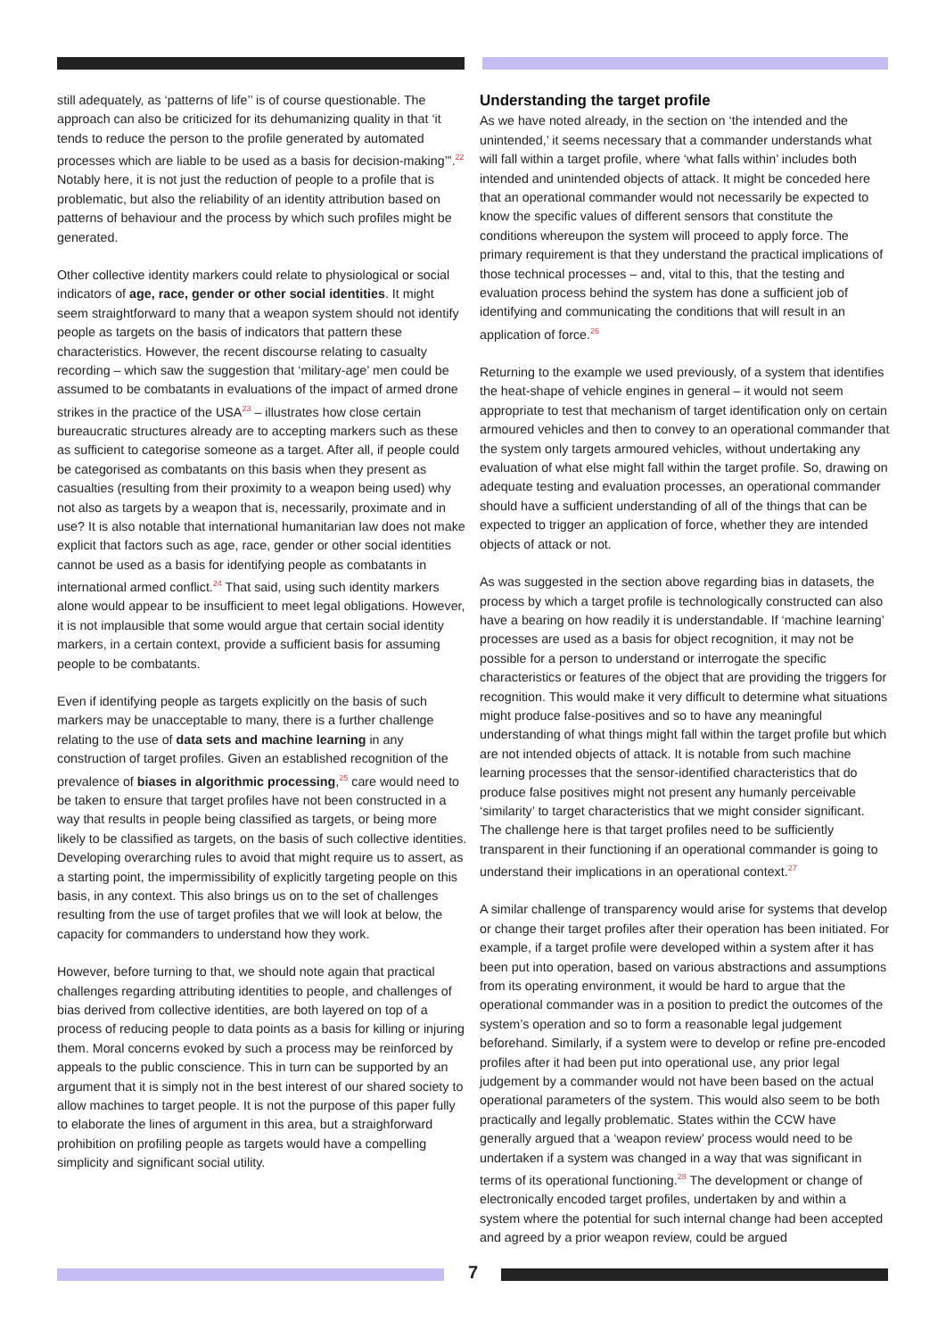still adequately, as ‘patterns of life’’ is of course questionable. The approach can also be criticized for its dehumanizing quality in that ‘it tends to reduce the person to the profile generated by automated processes which are liable to be used as a basis for decision-making’”.<sup>22</sup> Notably here, it is not just the reduction of people to a profile that is problematic, but also the reliability of an identity attribution based on patterns of behaviour and the process by which such profiles might be generated.
Other collective identity markers could relate to physiological or social indicators of age, race, gender or other social identities. It might seem straightforward to many that a weapon system should not identify people as targets on the basis of indicators that pattern these characteristics. However, the recent discourse relating to casualty recording – which saw the suggestion that ‘military-age’ men could be assumed to be combatants in evaluations of the impact of armed drone strikes in the practice of the USA<sup>23</sup> – illustrates how close certain bureaucratic structures already are to accepting markers such as these as sufficient to categorise someone as a target. After all, if people could be categorised as combatants on this basis when they present as casualties (resulting from their proximity to a weapon being used) why not also as targets by a weapon that is, necessarily, proximate and in use? It is also notable that international humanitarian law does not make explicit that factors such as age, race, gender or other social identities cannot be used as a basis for identifying people as combatants in international armed conflict.<sup>24</sup> That said, using such identity markers alone would appear to be insufficient to meet legal obligations. However, it is not implausible that some would argue that certain social identity markers, in a certain context, provide a sufficient basis for assuming people to be combatants.
Even if identifying people as targets explicitly on the basis of such markers may be unacceptable to many, there is a further challenge relating to the use of data sets and machine learning in any construction of target profiles. Given an established recognition of the prevalence of biases in algorithmic processing,<sup>25</sup> care would need to be taken to ensure that target profiles have not been constructed in a way that results in people being classified as targets, or being more likely to be classified as targets, on the basis of such collective identities. Developing overarching rules to avoid that might require us to assert, as a starting point, the impermissibility of explicitly targeting people on this basis, in any context. This also brings us on to the set of challenges resulting from the use of target profiles that we will look at below, the capacity for commanders to understand how they work.
However, before turning to that, we should note again that practical challenges regarding attributing identities to people, and challenges of bias derived from collective identities, are both layered on top of a process of reducing people to data points as a basis for killing or injuring them. Moral concerns evoked by such a process may be reinforced by appeals to the public conscience. This in turn can be supported by an argument that it is simply not in the best interest of our shared society to allow machines to target people. It is not the purpose of this paper fully to elaborate the lines of argument in this area, but a straighforward prohibition on profiling people as targets would have a compelling simplicity and significant social utility.
Understanding the target profile
As we have noted already, in the section on ‘the intended and the unintended,’ it seems necessary that a commander understands what will fall within a target profile, where ‘what falls within’ includes both intended and unintended objects of attack. It might be conceded here that an operational commander would not necessarily be expected to know the specific values of different sensors that constitute the conditions whereupon the system will proceed to apply force. The primary requirement is that they understand the practical implications of those technical processes – and, vital to this, that the testing and evaluation process behind the system has done a sufficient job of identifying and communicating the conditions that will result in an application of force.<sup>26</sup>
Returning to the example we used previously, of a system that identifies the heat-shape of vehicle engines in general – it would not seem appropriate to test that mechanism of target identification only on certain armoured vehicles and then to convey to an operational commander that the system only targets armoured vehicles, without undertaking any evaluation of what else might fall within the target profile. So, drawing on adequate testing and evaluation processes, an operational commander should have a sufficient understanding of all of the things that can be expected to trigger an application of force, whether they are intended objects of attack or not.
As was suggested in the section above regarding bias in datasets, the process by which a target profile is technologically constructed can also have a bearing on how readily it is understandable. If ‘machine learning’ processes are used as a basis for object recognition, it may not be possible for a person to understand or interrogate the specific characteristics or features of the object that are providing the triggers for recognition. This would make it very difficult to determine what situations might produce false-positives and so to have any meaningful understanding of what things might fall within the target profile but which are not intended objects of attack. It is notable from such machine learning processes that the sensor-identified characteristics that do produce false positives might not present any humanly perceivable ‘similarity’ to target characteristics that we might consider significant. The challenge here is that target profiles need to be sufficiently transparent in their functioning if an operational commander is going to understand their implications in an operational context.<sup>27</sup>
A similar challenge of transparency would arise for systems that develop or change their target profiles after their operation has been initiated. For example, if a target profile were developed within a system after it has been put into operation, based on various abstractions and assumptions from its operating environment, it would be hard to argue that the operational commander was in a position to predict the outcomes of the system’s operation and so to form a reasonable legal judgement beforehand. Similarly, if a system were to develop or refine pre-encoded profiles after it had been put into operational use, any prior legal judgement by a commander would not have been based on the actual operational parameters of the system. This would also seem to be both practically and legally problematic. States within the CCW have generally argued that a ‘weapon review’ process would need to be undertaken if a system was changed in a way that was significant in terms of its operational functioning.<sup>28</sup> The development or change of electronically encoded target profiles, undertaken by and within a system where the potential for such internal change had been accepted and agreed by a prior weapon review, could be argued
7